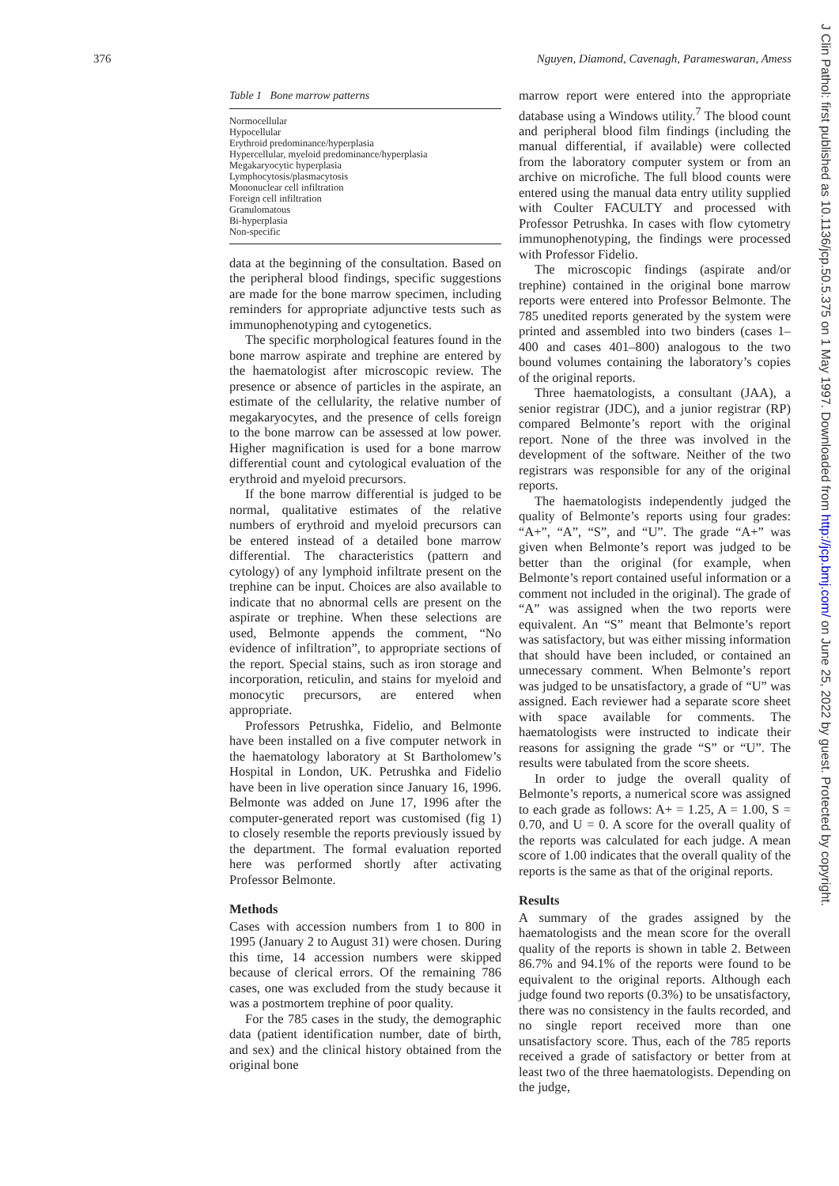376 Nguyen, Diamond, Cavenagh, Parameswaran, Amess
Table 1 Bone marrow patterns
| Normocellular |
| Hypocellular |
| Erythroid predominance/hyperplasia |
| Hypercellular, myeloid predominance/hyperplasia |
| Megakaryocytic hyperplasia |
| Lymphocytosis/plasmacytosis |
| Mononuclear cell infiltration |
| Foreign cell infiltration |
| Granulomatous |
| Bi-hyperplasia |
| Non-specific |
data at the beginning of the consultation. Based on the peripheral blood findings, specific suggestions are made for the bone marrow specimen, including reminders for appropriate adjunctive tests such as immunophenotyping and cytogenetics.
The specific morphological features found in the bone marrow aspirate and trephine are entered by the haematologist after microscopic review. The presence or absence of particles in the aspirate, an estimate of the cellularity, the relative number of megakaryocytes, and the presence of cells foreign to the bone marrow can be assessed at low power. Higher magnification is used for a bone marrow differential count and cytological evaluation of the erythroid and myeloid precursors.
If the bone marrow differential is judged to be normal, qualitative estimates of the relative numbers of erythroid and myeloid precursors can be entered instead of a detailed bone marrow differential. The characteristics (pattern and cytology) of any lymphoid infiltrate present on the trephine can be input. Choices are also available to indicate that no abnormal cells are present on the aspirate or trephine. When these selections are used, Belmonte appends the comment, “No evidence of infiltration”, to appropriate sections of the report. Special stains, such as iron storage and incorporation, reticulin, and stains for myeloid and monocytic precursors, are entered when appropriate.
Professors Petrushka, Fidelio, and Belmonte have been installed on a five computer network in the haematology laboratory at St Bartholomew’s Hospital in London, UK. Petrushka and Fidelio have been in live operation since January 16, 1996. Belmonte was added on June 17, 1996 after the computer-generated report was customised (fig 1) to closely resemble the reports previously issued by the department. The formal evaluation reported here was performed shortly after activating Professor Belmonte.
Methods
Cases with accession numbers from 1 to 800 in 1995 (January 2 to August 31) were chosen. During this time, 14 accession numbers were skipped because of clerical errors. Of the remaining 786 cases, one was excluded from the study because it was a postmortem trephine of poor quality.
For the 785 cases in the study, the demographic data (patient identification number, date of birth, and sex) and the clinical history obtained from the original bone
marrow report were entered into the appropriate database using a Windows utility.<sup>7</sup> The blood count and peripheral blood film findings (including the manual differential, if available) were collected from the laboratory computer system or from an archive on microfiche. The full blood counts were entered using the manual data entry utility supplied with Coulter FACULTY and processed with Professor Petrushka. In cases with flow cytometry immunophenotyping, the findings were processed with Professor Fidelio.
The microscopic findings (aspirate and/or trephine) contained in the original bone marrow reports were entered into Professor Belmonte. The 785 unedited reports generated by the system were printed and assembled into two binders (cases 1–400 and cases 401–800) analogous to the two bound volumes containing the laboratory’s copies of the original reports.
Three haematologists, a consultant (JAA), a senior registrar (JDC), and a junior registrar (RP) compared Belmonte’s report with the original report. None of the three was involved in the development of the software. Neither of the two registrars was responsible for any of the original reports.
The haematologists independently judged the quality of Belmonte’s reports using four grades: “A+”, “A”, “S”, and “U”. The grade “A+” was given when Belmonte’s report was judged to be better than the original (for example, when Belmonte’s report contained useful information or a comment not included in the original). The grade of “A” was assigned when the two reports were equivalent. An “S” meant that Belmonte’s report was satisfactory, but was either missing information that should have been included, or contained an unnecessary comment. When Belmonte’s report was judged to be unsatisfactory, a grade of “U” was assigned. Each reviewer had a separate score sheet with space available for comments. The haematologists were instructed to indicate their reasons for assigning the grade “S” or “U”. The results were tabulated from the score sheets.
In order to judge the overall quality of Belmonte’s reports, a numerical score was assigned to each grade as follows: A+ = 1.25, A = 1.00, S = 0.70, and U = 0. A score for the overall quality of the reports was calculated for each judge. A mean score of 1.00 indicates that the overall quality of the reports is the same as that of the original reports.
Results
A summary of the grades assigned by the haematologists and the mean score for the overall quality of the reports is shown in table 2. Between 86.7% and 94.1% of the reports were found to be equivalent to the original reports. Although each judge found two reports (0.3%) to be unsatisfactory, there was no consistency in the faults recorded, and no single report received more than one unsatisfactory score. Thus, each of the 785 reports received a grade of satisfactory or better from at least two of the three haematologists. Depending on the judge,
J Clin Pathol: first published as 10.1136/jcp.50.5.375 on 1 May 1997. Downloaded from http://jcp.bmj.com/ on June 25, 2022 by guest. Protected by copyright.